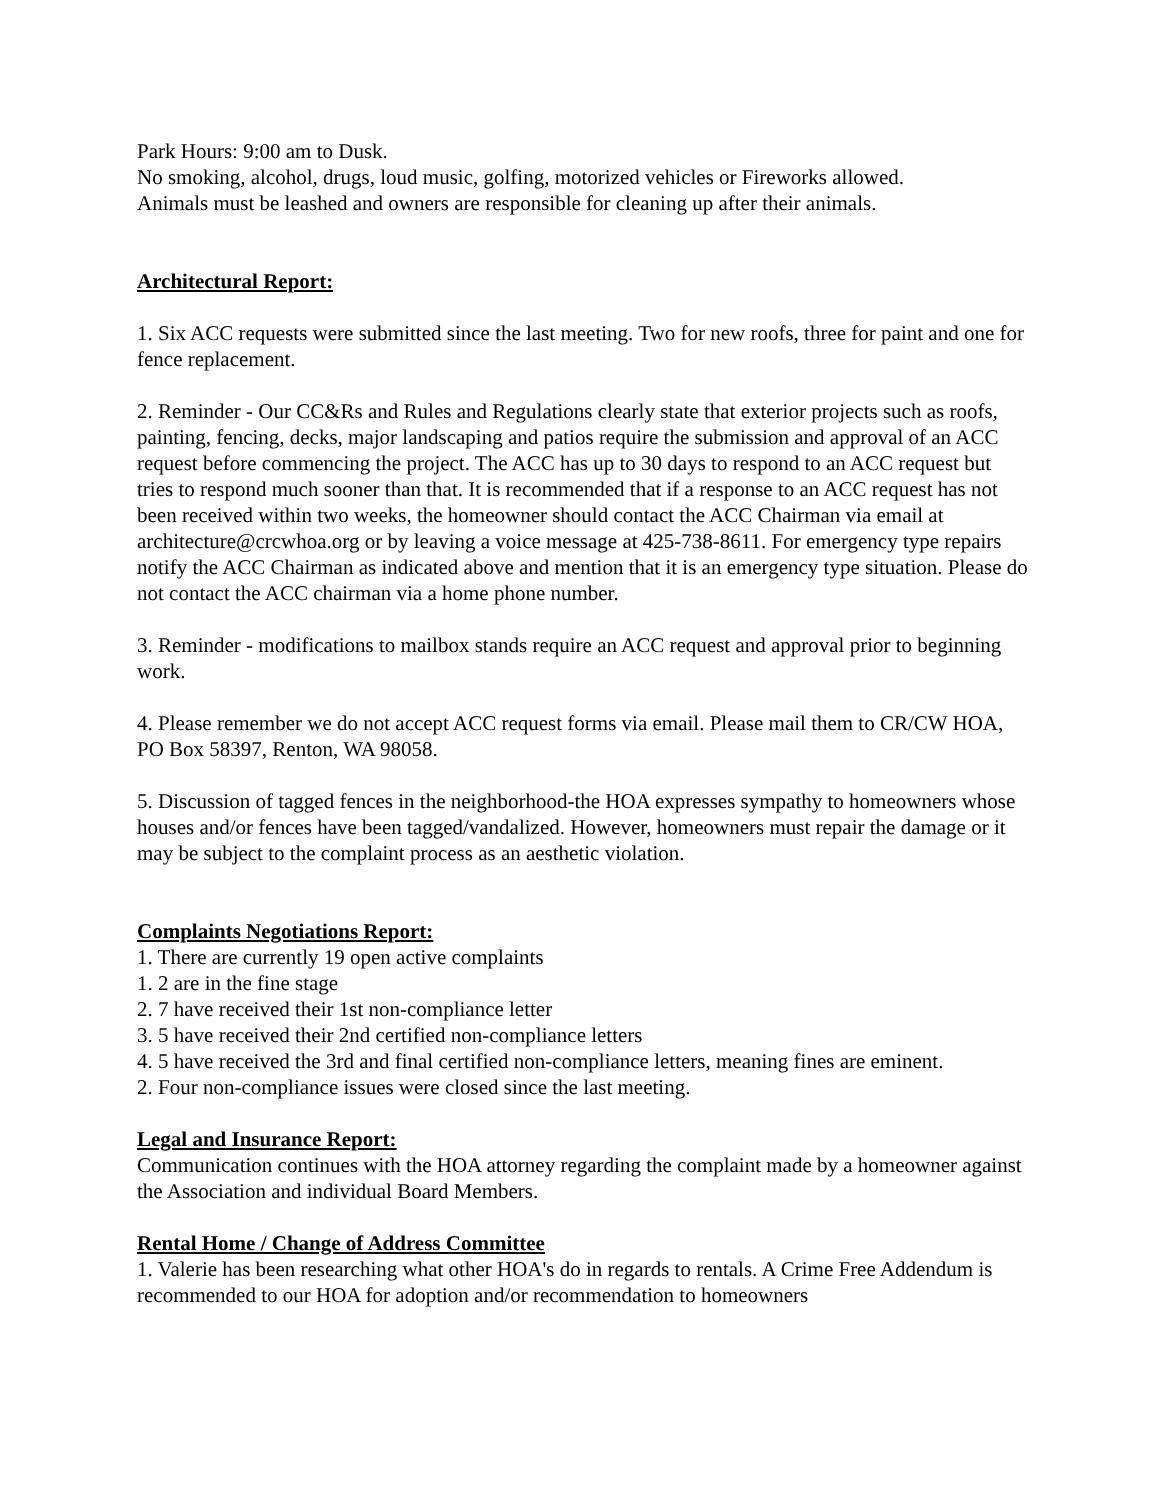Park Hours: 9:00 am to Dusk.
No smoking, alcohol, drugs, loud music, golfing, motorized vehicles or Fireworks allowed.
Animals must be leashed and owners are responsible for cleaning up after their animals.
Architectural Report:
1. Six ACC requests were submitted since the last meeting. Two for new roofs, three for paint and one for fence replacement.
2. Reminder - Our CC&Rs and Rules and Regulations clearly state that exterior projects such as roofs, painting, fencing, decks, major landscaping and patios require the submission and approval of an ACC request before commencing the project. The ACC has up to 30 days to respond to an ACC request but tries to respond much sooner than that. It is recommended that if a response to an ACC request has not been received within two weeks, the homeowner should contact the ACC Chairman via email at architecture@crcwhoa.org or by leaving a voice message at 425-738-8611. For emergency type repairs notify the ACC Chairman as indicated above and mention that it is an emergency type situation. Please do not contact the ACC chairman via a home phone number.
3. Reminder - modifications to mailbox stands require an ACC request and approval prior to beginning work.
4. Please remember we do not accept ACC request forms via email. Please mail them to CR/CW HOA, PO Box 58397, Renton, WA 98058.
5. Discussion of tagged fences in the neighborhood-the HOA expresses sympathy to homeowners whose houses and/or fences have been tagged/vandalized. However, homeowners must repair the damage or it may be subject to the complaint process as an aesthetic violation.
Complaints Negotiations Report:
1. There are currently 19 open active complaints
1. 2 are in the fine stage
2. 7 have received their 1st non-compliance letter
3. 5 have received their 2nd certified non-compliance letters
4. 5 have received the 3rd and final certified non-compliance letters, meaning fines are eminent.
2. Four non-compliance issues were closed since the last meeting.
Legal and Insurance Report:
Communication continues with the HOA attorney regarding the complaint made by a homeowner against the Association and individual Board Members.
Rental Home / Change of Address Committee
1. Valerie has been researching what other HOA's do in regards to rentals. A Crime Free Addendum is recommended to our HOA for adoption and/or recommendation to homeowners